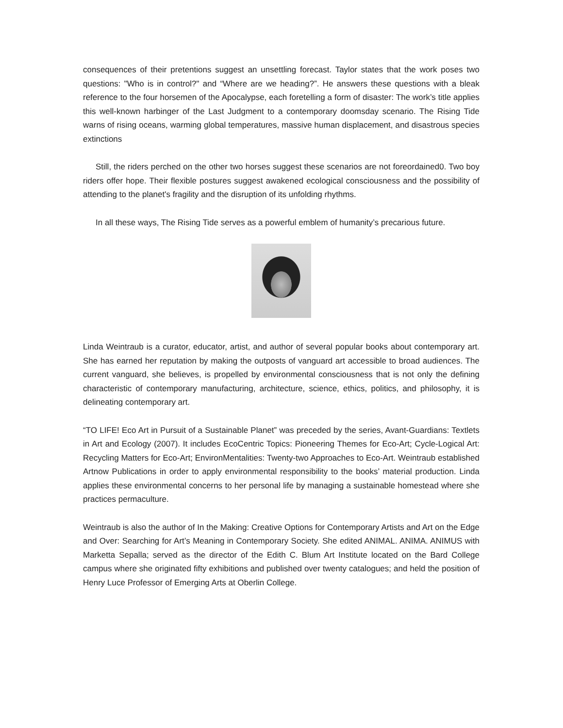consequences of their pretentions suggest an unsettling forecast. Taylor states that the work poses two questions: "Who is in control?" and “Where are we heading?”. He answers these questions with a bleak reference to the four horsemen of the Apocalypse, each foretelling a form of disaster: The work’s title applies this well-known harbinger of the Last Judgment to a contemporary doomsday scenario. The Rising Tide warns of rising oceans, warming global temperatures, massive human displacement, and disastrous species extinctions
Still, the riders perched on the other two horses suggest these scenarios are not foreordained0. Two boy riders offer hope. Their flexible postures suggest awakened ecological consciousness and the possibility of attending to the planet's fragility and the disruption of its unfolding rhythms.
In all these ways, The Rising Tide serves as a powerful emblem of humanity’s precarious future.
Linda Weintraub is a curator, educator, artist, and author of several popular books about contemporary art. She has earned her reputation by making the outposts of vanguard art accessible to broad audiences. The current vanguard, she believes, is propelled by environmental consciousness that is not only the defining characteristic of contemporary manufacturing, architecture, science, ethics, politics, and philosophy, it is delineating contemporary art.
“TO LIFE! Eco Art in Pursuit of a Sustainable Planet” was preceded by the series, Avant-Guardians: Textlets in Art and Ecology (2007). It includes EcoCentric Topics: Pioneering Themes for Eco-Art; Cycle-Logical Art: Recycling Matters for Eco-Art; EnvironMentalities: Twenty-two Approaches to Eco-Art. Weintraub established Artnow Publications in order to apply environmental responsibility to the books’ material production. Linda applies these environmental concerns to her personal life by managing a sustainable homestead where she practices permaculture.
Weintraub is also the author of In the Making: Creative Options for Contemporary Artists and Art on the Edge and Over: Searching for Art’s Meaning in Contemporary Society. She edited ANIMAL. ANIMA. ANIMUS with Marketta Sepalla; served as the director of the Edith C. Blum Art Institute located on the Bard College campus where she originated fifty exhibitions and published over twenty catalogues; and held the position of Henry Luce Professor of Emerging Arts at Oberlin College.